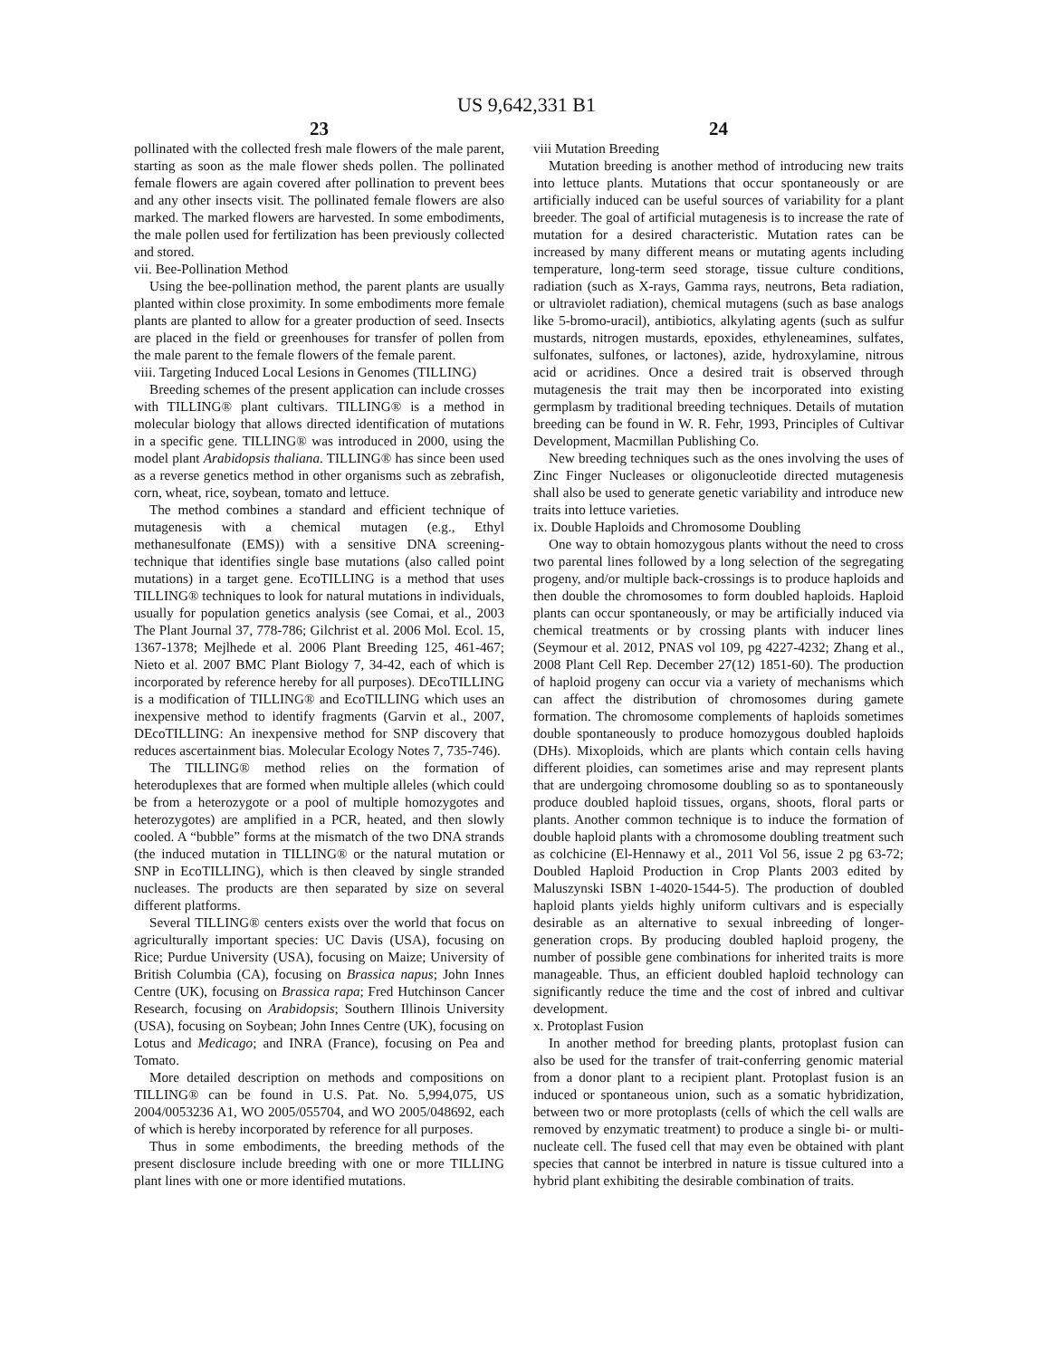US 9,642,331 B1
23
pollinated with the collected fresh male flowers of the male parent, starting as soon as the male flower sheds pollen. The pollinated female flowers are again covered after pollination to prevent bees and any other insects visit. The pollinated female flowers are also marked. The marked flowers are harvested. In some embodiments, the male pollen used for fertilization has been previously collected and stored.
vii. Bee-Pollination Method
Using the bee-pollination method, the parent plants are usually planted within close proximity. In some embodiments more female plants are planted to allow for a greater production of seed. Insects are placed in the field or greenhouses for transfer of pollen from the male parent to the female flowers of the female parent.
viii. Targeting Induced Local Lesions in Genomes (TILLING)
Breeding schemes of the present application can include crosses with TILLING® plant cultivars. TILLING® is a method in molecular biology that allows directed identification of mutations in a specific gene. TILLING® was introduced in 2000, using the model plant Arabidopsis thaliana. TILLING® has since been used as a reverse genetics method in other organisms such as zebrafish, corn, wheat, rice, soybean, tomato and lettuce.
The method combines a standard and efficient technique of mutagenesis with a chemical mutagen (e.g., Ethyl methanesulfonate (EMS)) with a sensitive DNA screening-technique that identifies single base mutations (also called point mutations) in a target gene. EcoTILLING is a method that uses TILLING® techniques to look for natural mutations in individuals, usually for population genetics analysis (see Comai, et al., 2003 The Plant Journal 37, 778-786; Gilchrist et al. 2006 Mol. Ecol. 15, 1367-1378; Mejlhede et al. 2006 Plant Breeding 125, 461-467; Nieto et al. 2007 BMC Plant Biology 7, 34-42, each of which is incorporated by reference hereby for all purposes). DEcoTILLING is a modification of TILLING® and EcoTILLING which uses an inexpensive method to identify fragments (Garvin et al., 2007, DEcoTILLING: An inexpensive method for SNP discovery that reduces ascertainment bias. Molecular Ecology Notes 7, 735-746).
The TILLING® method relies on the formation of heteroduplexes that are formed when multiple alleles (which could be from a heterozygote or a pool of multiple homozygotes and heterozygotes) are amplified in a PCR, heated, and then slowly cooled. A “bubble” forms at the mismatch of the two DNA strands (the induced mutation in TILLING® or the natural mutation or SNP in EcoTILLING), which is then cleaved by single stranded nucleases. The products are then separated by size on several different platforms.
Several TILLING® centers exists over the world that focus on agriculturally important species: UC Davis (USA), focusing on Rice; Purdue University (USA), focusing on Maize; University of British Columbia (CA), focusing on Brassica napus; John Innes Centre (UK), focusing on Brassica rapa; Fred Hutchinson Cancer Research, focusing on Arabidopsis; Southern Illinois University (USA), focusing on Soybean; John Innes Centre (UK), focusing on Lotus and Medicago; and INRA (France), focusing on Pea and Tomato.
More detailed description on methods and compositions on TILLING® can be found in U.S. Pat. No. 5,994,075, US 2004/0053236 A1, WO 2005/055704, and WO 2005/048692, each of which is hereby incorporated by reference for all purposes.
Thus in some embodiments, the breeding methods of the present disclosure include breeding with one or more TILLING plant lines with one or more identified mutations.
24
viii Mutation Breeding
Mutation breeding is another method of introducing new traits into lettuce plants. Mutations that occur spontaneously or are artificially induced can be useful sources of variability for a plant breeder. The goal of artificial mutagenesis is to increase the rate of mutation for a desired characteristic. Mutation rates can be increased by many different means or mutating agents including temperature, long-term seed storage, tissue culture conditions, radiation (such as X-rays, Gamma rays, neutrons, Beta radiation, or ultraviolet radiation), chemical mutagens (such as base analogs like 5-bromo-uracil), antibiotics, alkylating agents (such as sulfur mustards, nitrogen mustards, epoxides, ethyleneamines, sulfates, sulfonates, sulfones, or lactones), azide, hydroxylamine, nitrous acid or acridines. Once a desired trait is observed through mutagenesis the trait may then be incorporated into existing germplasm by traditional breeding techniques. Details of mutation breeding can be found in W. R. Fehr, 1993, Principles of Cultivar Development, Macmillan Publishing Co.
New breeding techniques such as the ones involving the uses of Zinc Finger Nucleases or oligonucleotide directed mutagenesis shall also be used to generate genetic variability and introduce new traits into lettuce varieties.
ix. Double Haploids and Chromosome Doubling
One way to obtain homozygous plants without the need to cross two parental lines followed by a long selection of the segregating progeny, and/or multiple back-crossings is to produce haploids and then double the chromosomes to form doubled haploids. Haploid plants can occur spontaneously, or may be artificially induced via chemical treatments or by crossing plants with inducer lines (Seymour et al. 2012, PNAS vol 109, pg 4227-4232; Zhang et al., 2008 Plant Cell Rep. December 27(12) 1851-60). The production of haploid progeny can occur via a variety of mechanisms which can affect the distribution of chromosomes during gamete formation. The chromosome complements of haploids sometimes double spontaneously to produce homozygous doubled haploids (DHs). Mixoploids, which are plants which contain cells having different ploidies, can sometimes arise and may represent plants that are undergoing chromosome doubling so as to spontaneously produce doubled haploid tissues, organs, shoots, floral parts or plants. Another common technique is to induce the formation of double haploid plants with a chromosome doubling treatment such as colchicine (El-Hennawy et al., 2011 Vol 56, issue 2 pg 63-72; Doubled Haploid Production in Crop Plants 2003 edited by Maluszynski ISBN 1-4020-1544-5). The production of doubled haploid plants yields highly uniform cultivars and is especially desirable as an alternative to sexual inbreeding of longer-generation crops. By producing doubled haploid progeny, the number of possible gene combinations for inherited traits is more manageable. Thus, an efficient doubled haploid technology can significantly reduce the time and the cost of inbred and cultivar development.
x. Protoplast Fusion
In another method for breeding plants, protoplast fusion can also be used for the transfer of trait-conferring genomic material from a donor plant to a recipient plant. Protoplast fusion is an induced or spontaneous union, such as a somatic hybridization, between two or more protoplasts (cells of which the cell walls are removed by enzymatic treatment) to produce a single bi- or multi-nucleate cell. The fused cell that may even be obtained with plant species that cannot be interbred in nature is tissue cultured into a hybrid plant exhibiting the desirable combination of traits.